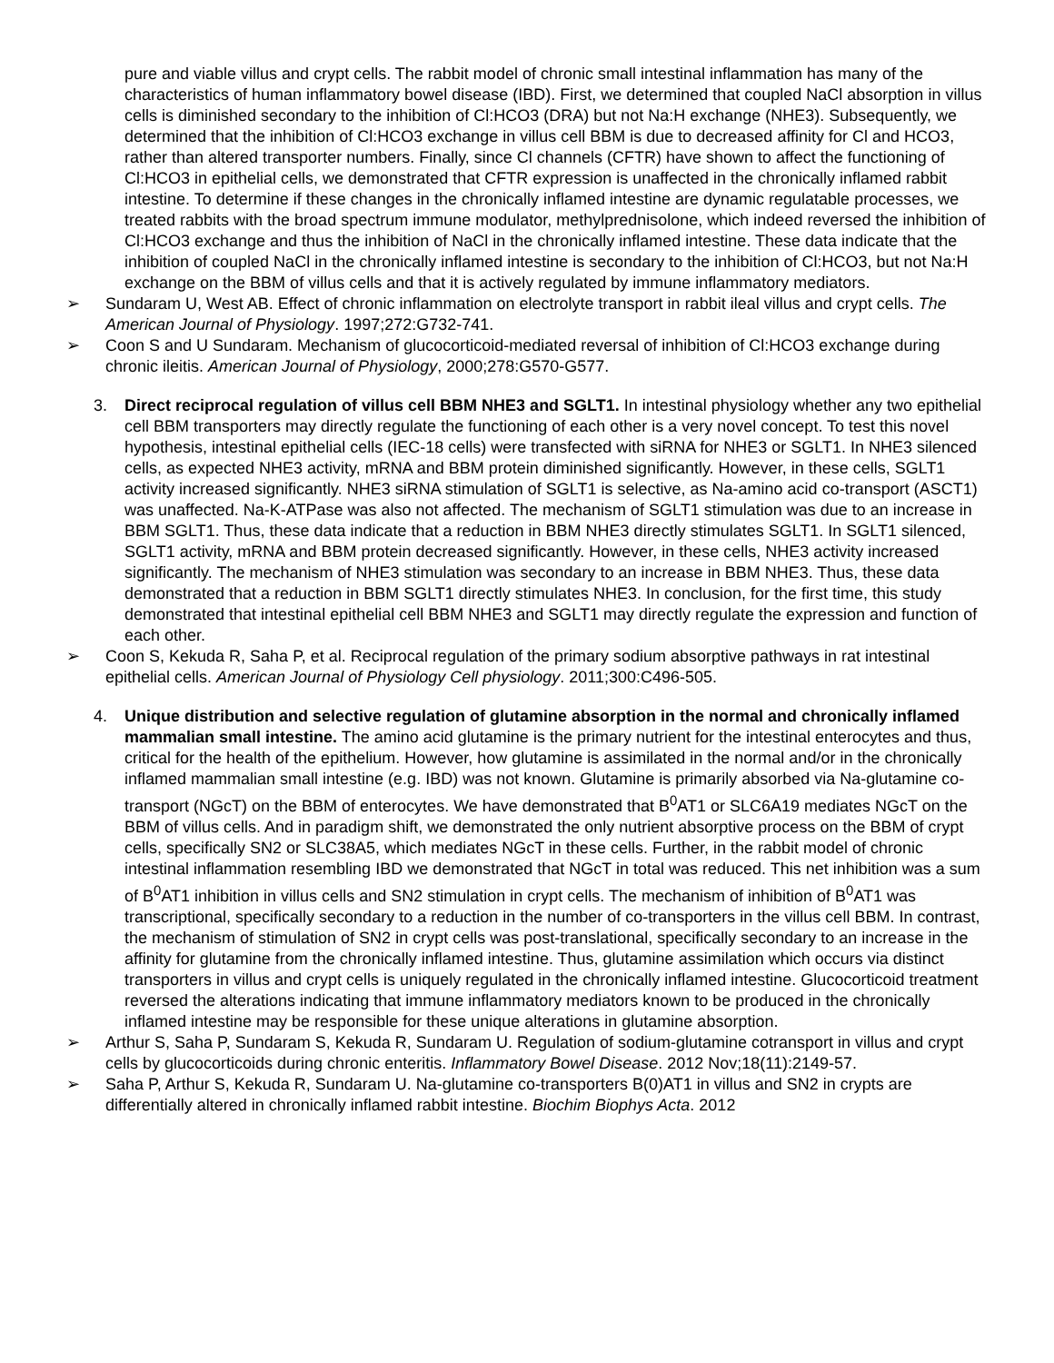pure and viable villus and crypt cells. The rabbit model of chronic small intestinal inflammation has many of the characteristics of human inflammatory bowel disease (IBD). First, we determined that coupled NaCl absorption in villus cells is diminished secondary to the inhibition of Cl:HCO3 (DRA) but not Na:H exchange (NHE3). Subsequently, we determined that the inhibition of Cl:HCO3 exchange in villus cell BBM is due to decreased affinity for Cl and HCO3, rather than altered transporter numbers. Finally, since Cl channels (CFTR) have shown to affect the functioning of Cl:HCO3 in epithelial cells, we demonstrated that CFTR expression is unaffected in the chronically inflamed rabbit intestine. To determine if these changes in the chronically inflamed intestine are dynamic regulatable processes, we treated rabbits with the broad spectrum immune modulator, methylprednisolone, which indeed reversed the inhibition of Cl:HCO3 exchange and thus the inhibition of NaCl in the chronically inflamed intestine. These data indicate that the inhibition of coupled NaCl in the chronically inflamed intestine is secondary to the inhibition of Cl:HCO3, but not Na:H exchange on the BBM of villus cells and that it is actively regulated by immune inflammatory mediators.
➢ Sundaram U, West AB. Effect of chronic inflammation on electrolyte transport in rabbit ileal villus and crypt cells. The American Journal of Physiology. 1997;272:G732-741.
➢ Coon S and U Sundaram. Mechanism of glucocorticoid-mediated reversal of inhibition of Cl:HCO3 exchange during chronic ileitis. American Journal of Physiology, 2000;278:G570-G577.
3. Direct reciprocal regulation of villus cell BBM NHE3 and SGLT1. In intestinal physiology whether any two epithelial cell BBM transporters may directly regulate the functioning of each other is a very novel concept. To test this novel hypothesis, intestinal epithelial cells (IEC-18 cells) were transfected with siRNA for NHE3 or SGLT1. In NHE3 silenced cells, as expected NHE3 activity, mRNA and BBM protein diminished significantly. However, in these cells, SGLT1 activity increased significantly. NHE3 siRNA stimulation of SGLT1 is selective, as Na-amino acid co-transport (ASCT1) was unaffected. Na-K-ATPase was also not affected. The mechanism of SGLT1 stimulation was due to an increase in BBM SGLT1. Thus, these data indicate that a reduction in BBM NHE3 directly stimulates SGLT1. In SGLT1 silenced, SGLT1 activity, mRNA and BBM protein decreased significantly. However, in these cells, NHE3 activity increased significantly. The mechanism of NHE3 stimulation was secondary to an increase in BBM NHE3. Thus, these data demonstrated that a reduction in BBM SGLT1 directly stimulates NHE3. In conclusion, for the first time, this study demonstrated that intestinal epithelial cell BBM NHE3 and SGLT1 may directly regulate the expression and function of each other.
➢ Coon S, Kekuda R, Saha P, et al. Reciprocal regulation of the primary sodium absorptive pathways in rat intestinal epithelial cells. American Journal of Physiology Cell physiology. 2011;300:C496-505.
4. Unique distribution and selective regulation of glutamine absorption in the normal and chronically inflamed mammalian small intestine. The amino acid glutamine is the primary nutrient for the intestinal enterocytes and thus, critical for the health of the epithelium. However, how glutamine is assimilated in the normal and/or in the chronically inflamed mammalian small intestine (e.g. IBD) was not known. Glutamine is primarily absorbed via Na-glutamine co-transport (NGcT) on the BBM of enterocytes. We have demonstrated that B<sup>0</sup>AT1 or SLC6A19 mediates NGcT on the BBM of villus cells. And in paradigm shift, we demonstrated the only nutrient absorptive process on the BBM of crypt cells, specifically SN2 or SLC38A5, which mediates NGcT in these cells. Further, in the rabbit model of chronic intestinal inflammation resembling IBD we demonstrated that NGcT in total was reduced. This net inhibition was a sum of B<sup>0</sup>AT1 inhibition in villus cells and SN2 stimulation in crypt cells. The mechanism of inhibition of B<sup>0</sup>AT1 was transcriptional, specifically secondary to a reduction in the number of co-transporters in the villus cell BBM. In contrast, the mechanism of stimulation of SN2 in crypt cells was post-translational, specifically secondary to an increase in the affinity for glutamine from the chronically inflamed intestine. Thus, glutamine assimilation which occurs via distinct transporters in villus and crypt cells is uniquely regulated in the chronically inflamed intestine. Glucocorticoid treatment reversed the alterations indicating that immune inflammatory mediators known to be produced in the chronically inflamed intestine may be responsible for these unique alterations in glutamine absorption.
➢ Arthur S, Saha P, Sundaram S, Kekuda R, Sundaram U. Regulation of sodium-glutamine cotransport in villus and crypt cells by glucocorticoids during chronic enteritis. Inflammatory Bowel Disease. 2012 Nov;18(11):2149-57.
➢ Saha P, Arthur S, Kekuda R, Sundaram U. Na-glutamine co-transporters B(0)AT1 in villus and SN2 in crypts are differentially altered in chronically inflamed rabbit intestine. Biochim Biophys Acta. 2012